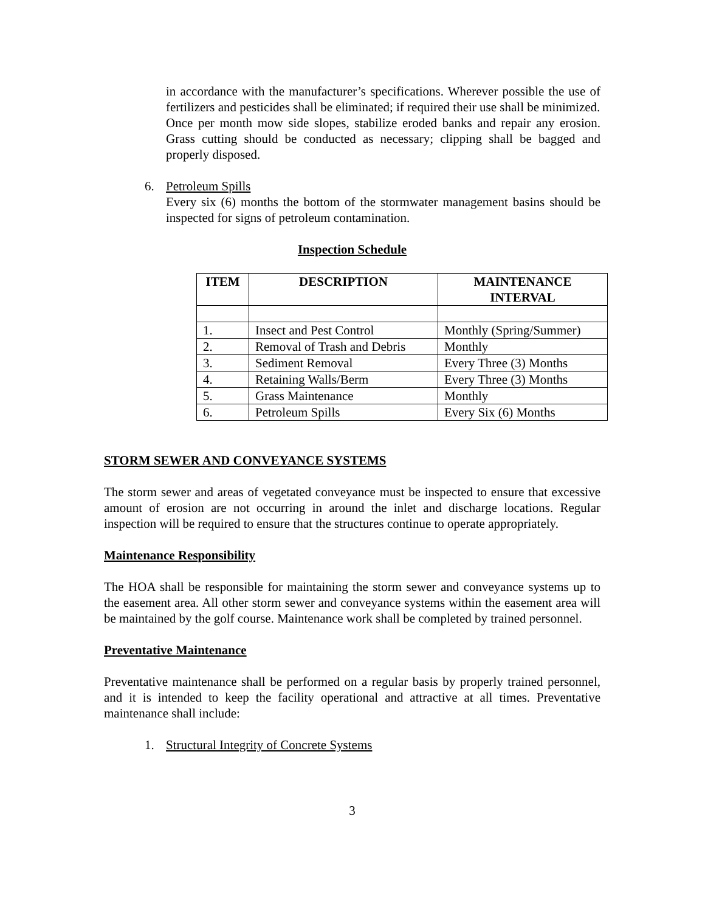in accordance with the manufacturer’s specifications. Wherever possible the use of fertilizers and pesticides shall be eliminated; if required their use shall be minimized.
Once per month mow side slopes, stabilize eroded banks and repair any erosion. Grass cutting should be conducted as necessary; clipping shall be bagged and properly disposed.
6. Petroleum Spills
Every six (6) months the bottom of the stormwater management basins should be inspected for signs of petroleum contamination.
Inspection Schedule
| ITEM | DESCRIPTION | MAINTENANCE INTERVAL |
| --- | --- | --- |
| 1. | Insect and Pest Control | Monthly (Spring/Summer) |
| 2. | Removal of Trash and Debris | Monthly |
| 3. | Sediment Removal | Every Three (3) Months |
| 4. | Retaining Walls/Berm | Every Three (3) Months |
| 5. | Grass Maintenance | Monthly |
| 6. | Petroleum Spills | Every Six (6) Months |
STORM SEWER AND CONVEYANCE SYSTEMS
The storm sewer and areas of vegetated conveyance must be inspected to ensure that excessive amount of erosion are not occurring in around the inlet and discharge locations. Regular inspection will be required to ensure that the structures continue to operate appropriately.
Maintenance Responsibility
The HOA shall be responsible for maintaining the storm sewer and conveyance systems up to the easement area. All other storm sewer and conveyance systems within the easement area will be maintained by the golf course. Maintenance work shall be completed by trained personnel.
Preventative Maintenance
Preventative maintenance shall be performed on a regular basis by properly trained personnel, and it is intended to keep the facility operational and attractive at all times. Preventative maintenance shall include:
1. Structural Integrity of Concrete Systems
3